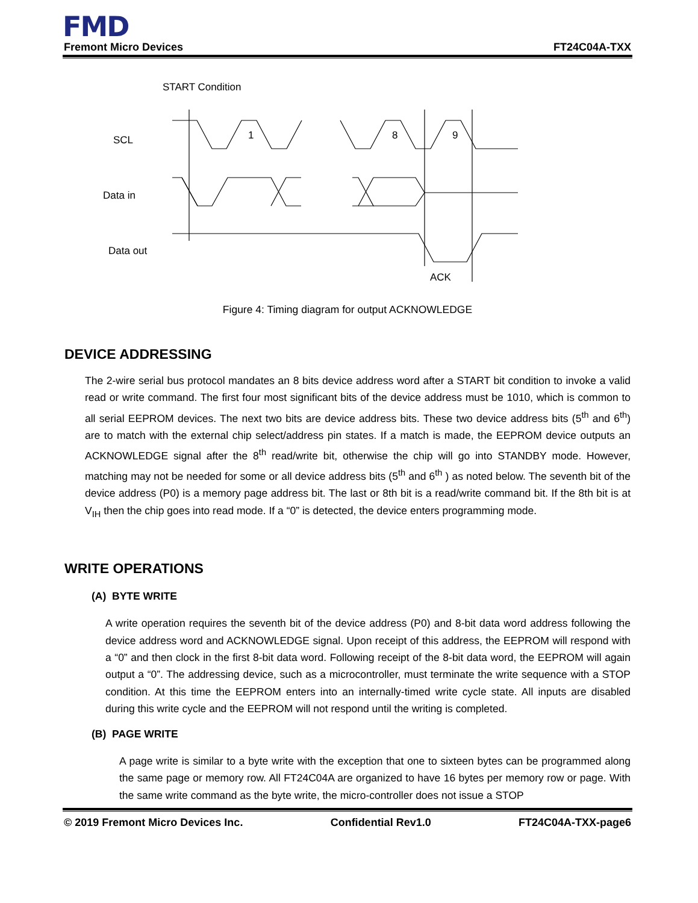FMD
Fremont Micro Devices FT24C04A-TXX
START Condition
SCL
Data in
Data out
ACK
1
8
9
Figure 4: Timing diagram for output ACKNOWLEDGE
DEVICE ADDRESSING
The 2-wire serial bus protocol mandates an 8 bits device address word after a START bit condition to invoke a valid read or write command. The first four most significant bits of the device address must be 1010, which is common to all serial EEPROM devices. The next two bits are device address bits. These two device address bits (5<sup>th</sup> and 6<sup>th</sup>) are to match with the external chip select/address pin states. If a match is made, the EEPROM device outputs an ACKNOWLEDGE signal after the 8<sup>th</sup> read/write bit, otherwise the chip will go into STANDBY mode. However, matching may not be needed for some or all device address bits (5<sup>th</sup> and 6<sup>th</sup> ) as noted below. The seventh bit of the device address (P0) is a memory page address bit. The last or 8th bit is a read/write command bit. If the 8th bit is at V<sub>IH</sub> then the chip goes into read mode. If a “0” is detected, the device enters programming mode.
WRITE OPERATIONS
(A) BYTE WRITE
A write operation requires the seventh bit of the device address (P0) and 8-bit data word address following the device address word and ACKNOWLEDGE signal. Upon receipt of this address, the EEPROM will respond with a “0” and then clock in the first 8-bit data word. Following receipt of the 8-bit data word, the EEPROM will again output a “0”. The addressing device, such as a microcontroller, must terminate the write sequence with a STOP condition. At this time the EEPROM enters into an internally-timed write cycle state. All inputs are disabled during this write cycle and the EEPROM will not respond until the writing is completed.
(B) PAGE WRITE
A page write is similar to a byte write with the exception that one to sixteen bytes can be programmed along the same page or memory row. All FT24C04A are organized to have 16 bytes per memory row or page. With the same write command as the byte write, the micro-controller does not issue a STOP
© 2019 Fremont Micro Devices Inc. Confidential Rev1.0 FT24C04A-TXX-page6